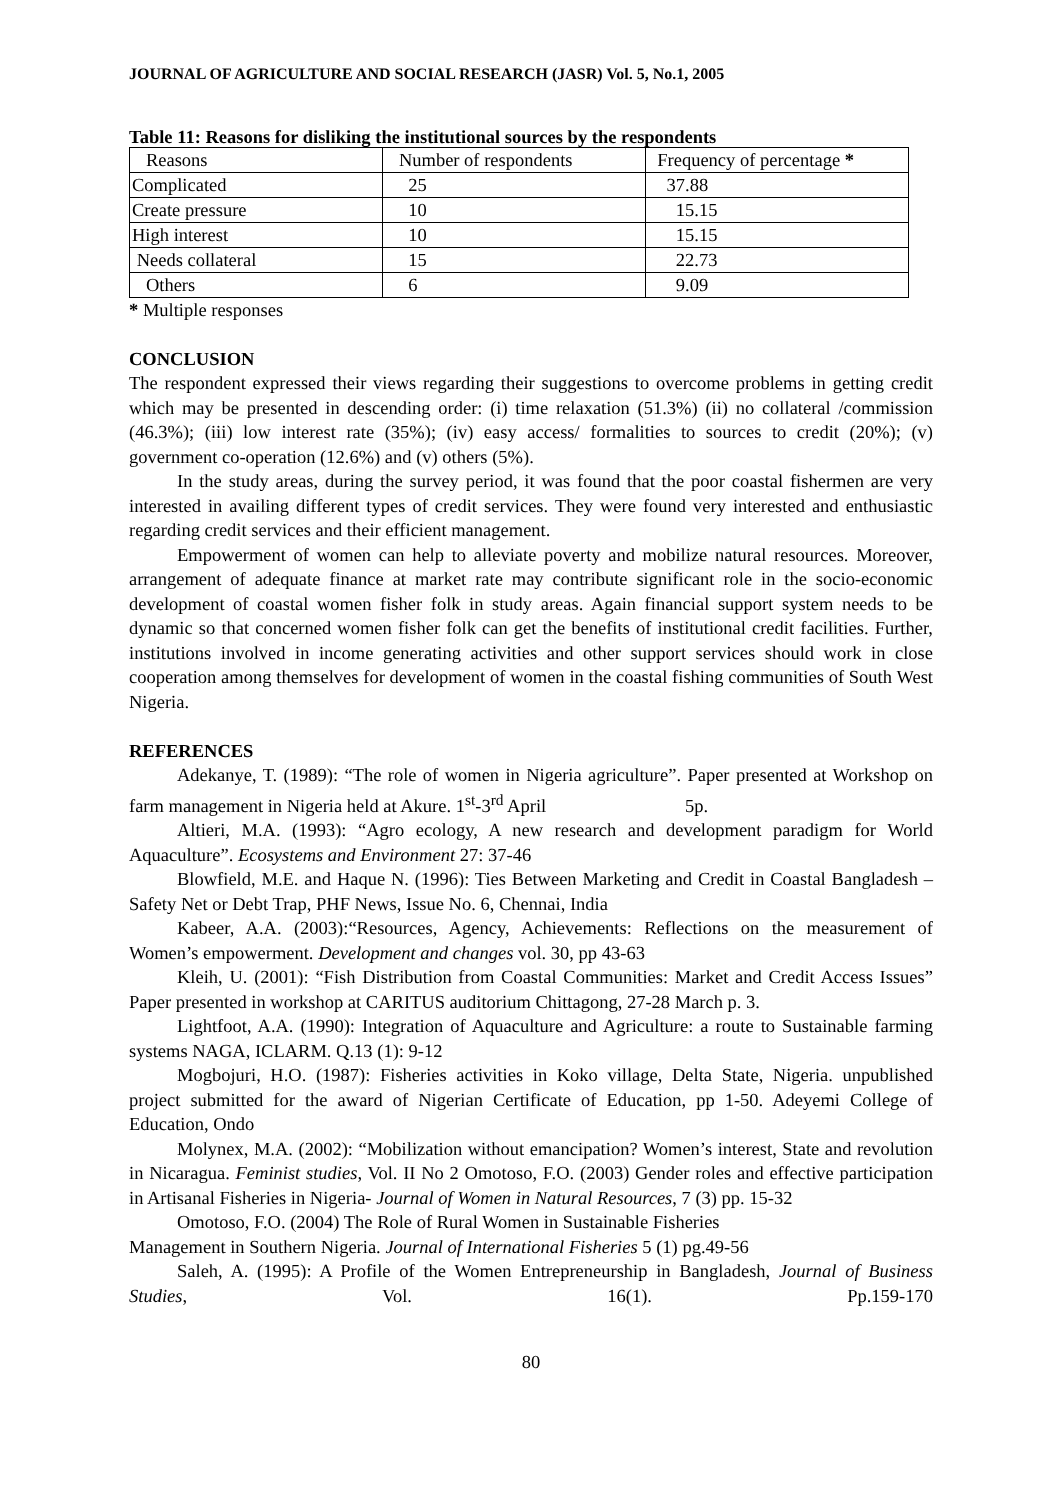JOURNAL OF AGRICULTURE AND SOCIAL RESEARCH (JASR) Vol. 5, No.1, 2005
Table 11: Reasons for disliking the institutional sources by the respondents
| Reasons | Number of respondents | Frequency of percentage * |
| Complicated | 25 | 37.88 |
| Create pressure | 10 | 15.15 |
| High interest | 10 | 15.15 |
| Needs collateral | 15 | 22.73 |
| Others | 6 | 9.09 |
* Multiple responses
CONCLUSION
The respondent expressed their views regarding their suggestions to overcome problems in getting credit which may be presented in descending order: (i) time relaxation (51.3%) (ii) no collateral /commission (46.3%); (iii) low interest rate (35%); (iv) easy access/ formalities to sources to credit (20%); (v) government co-operation (12.6%) and (v) others (5%).
In the study areas, during the survey period, it was found that the poor coastal fishermen are very interested in availing different types of credit services. They were found very interested and enthusiastic regarding credit services and their efficient management.
Empowerment of women can help to alleviate poverty and mobilize natural resources. Moreover, arrangement of adequate finance at market rate may contribute significant role in the socio-economic development of coastal women fisher folk in study areas. Again financial support system needs to be dynamic so that concerned women fisher folk can get the benefits of institutional credit facilities. Further, institutions involved in income generating activities and other support services should work in close cooperation among themselves for development of women in the coastal fishing communities of South West Nigeria.
REFERENCES
Adekanye, T. (1989): “The role of women in Nigeria agriculture”. Paper presented at Workshop on farm management in Nigeria held at Akure. 1<sup>st</sup>-3<sup>rd</sup> April 5p.
Altieri, M.A. (1993): “Agro ecology, A new research and development paradigm for World Aquaculture”. Ecosystems and Environment 27: 37-46
Blowfield, M.E. and Haque N. (1996): Ties Between Marketing and Credit in Coastal Bangladesh – Safety Net or Debt Trap, PHF News, Issue No. 6, Chennai, India
Kabeer, A.A. (2003):“Resources, Agency, Achievements: Reflections on the measurement of Women’s empowerment. Development and changes vol. 30, pp 43-63
Kleih, U. (2001): “Fish Distribution from Coastal Communities: Market and Credit Access Issues” Paper presented in workshop at CARITUS auditorium Chittagong, 27-28 March p. 3.
Lightfoot, A.A. (1990): Integration of Aquaculture and Agriculture: a route to Sustainable farming systems NAGA, ICLARM. Q.13 (1): 9-12
Mogbojuri, H.O. (1987): Fisheries activities in Koko village, Delta State, Nigeria. unpublished project submitted for the award of Nigerian Certificate of Education, pp 1-50. Adeyemi College of Education, Ondo
Molynex, M.A. (2002): “Mobilization without emancipation? Women’s interest, State and revolution in Nicaragua. Feminist studies, Vol. II No 2 Omotoso, F.O. (2003) Gender roles and effective participation in Artisanal Fisheries in Nigeria- Journal of Women in Natural Resources, 7 (3) pp. 15-32
Omotoso, F.O. (2004) The Role of Rural Women in Sustainable Fisheries
Management in Southern Nigeria. Journal of International Fisheries 5 (1) pg.49-56
Saleh, A. (1995): A Profile of the Women Entrepreneurship in Bangladesh, Journal of Business Studies, Vol. 16(1). Pp.159-170
80